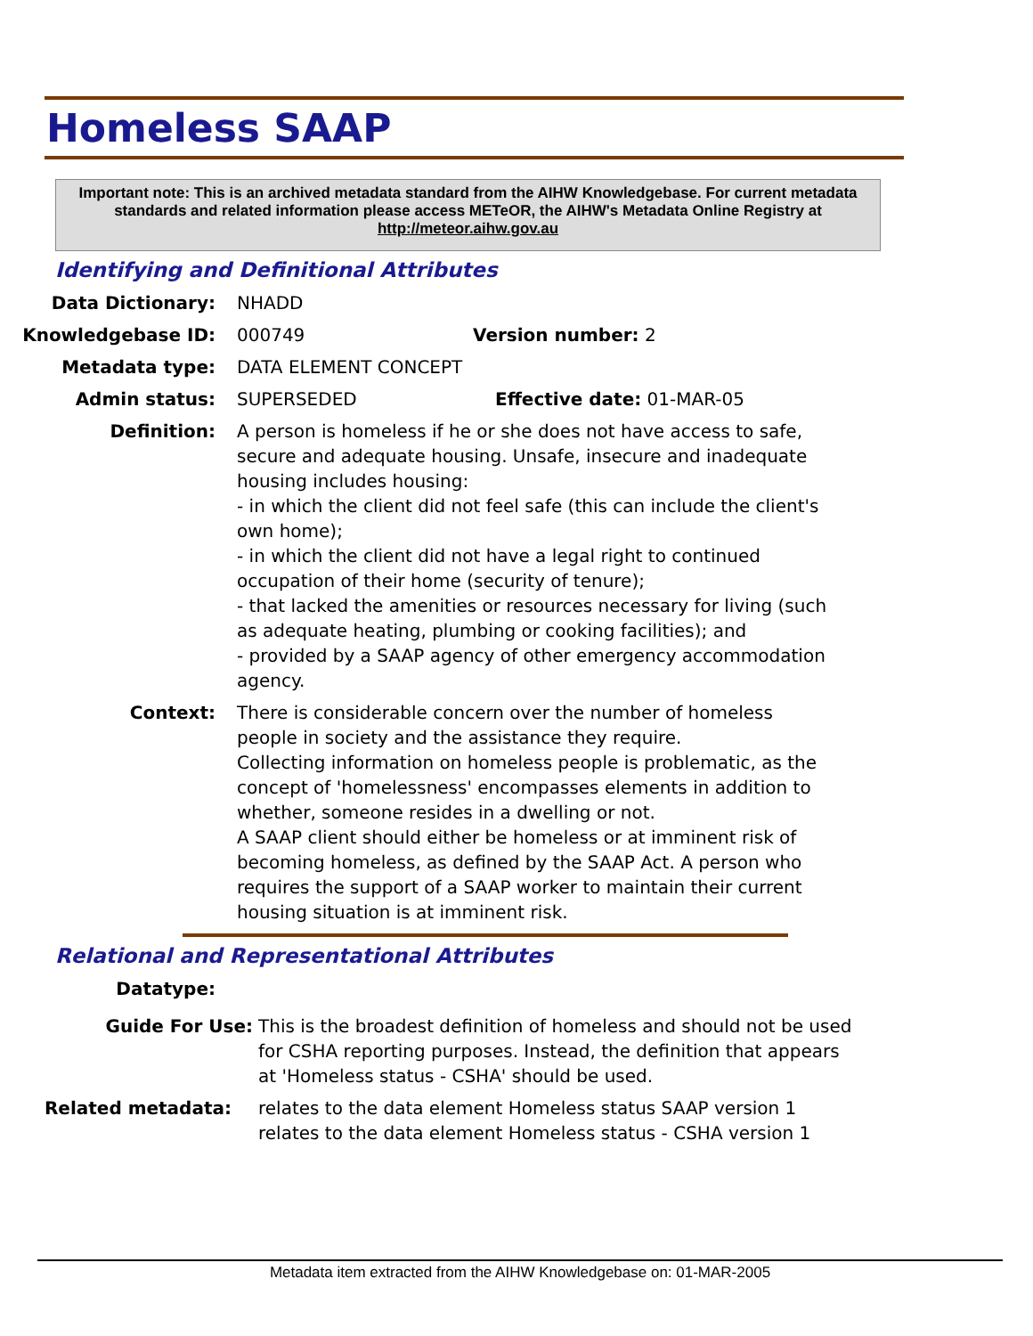Homeless SAAP
Important note: This is an archived metadata standard from the AIHW Knowledgebase. For current metadata standards and related information please access METeOR, the AIHW's Metadata Online Registry at http://meteor.aihw.gov.au
Identifying and Definitional Attributes
Data Dictionary: NHADD
Knowledgebase ID: 000749 Version number: 2
Metadata type: DATA ELEMENT CONCEPT
Admin status: SUPERSEDED Effective date: 01-MAR-05
Definition: A person is homeless if he or she does not have access to safe, secure and adequate housing. Unsafe, insecure and inadequate housing includes housing:
- in which the client did not feel safe (this can include the client's own home);
- in which the client did not have a legal right to continued occupation of their home (security of tenure);
- that lacked the amenities or resources necessary for living (such as adequate heating, plumbing or cooking facilities); and
- provided by a SAAP agency of other emergency accommodation agency.
Context: There is considerable concern over the number of homeless people in society and the assistance they require.
Collecting information on homeless people is problematic, as the concept of 'homelessness' encompasses elements in addition to whether, someone resides in a dwelling or not.
A SAAP client should either be homeless or at imminent risk of becoming homeless, as defined by the SAAP Act. A person who requires the support of a SAAP worker to maintain their current housing situation is at imminent risk.
Relational and Representational Attributes
Datatype:
Guide For Use: This is the broadest definition of homeless and should not be used for CSHA reporting purposes. Instead, the definition that appears at 'Homeless status - CSHA' should be used.
Related metadata: relates to the data element Homeless status SAAP version 1
relates to the data element Homeless status - CSHA version 1
Metadata item extracted from the AIHW Knowledgebase on: 01-MAR-2005